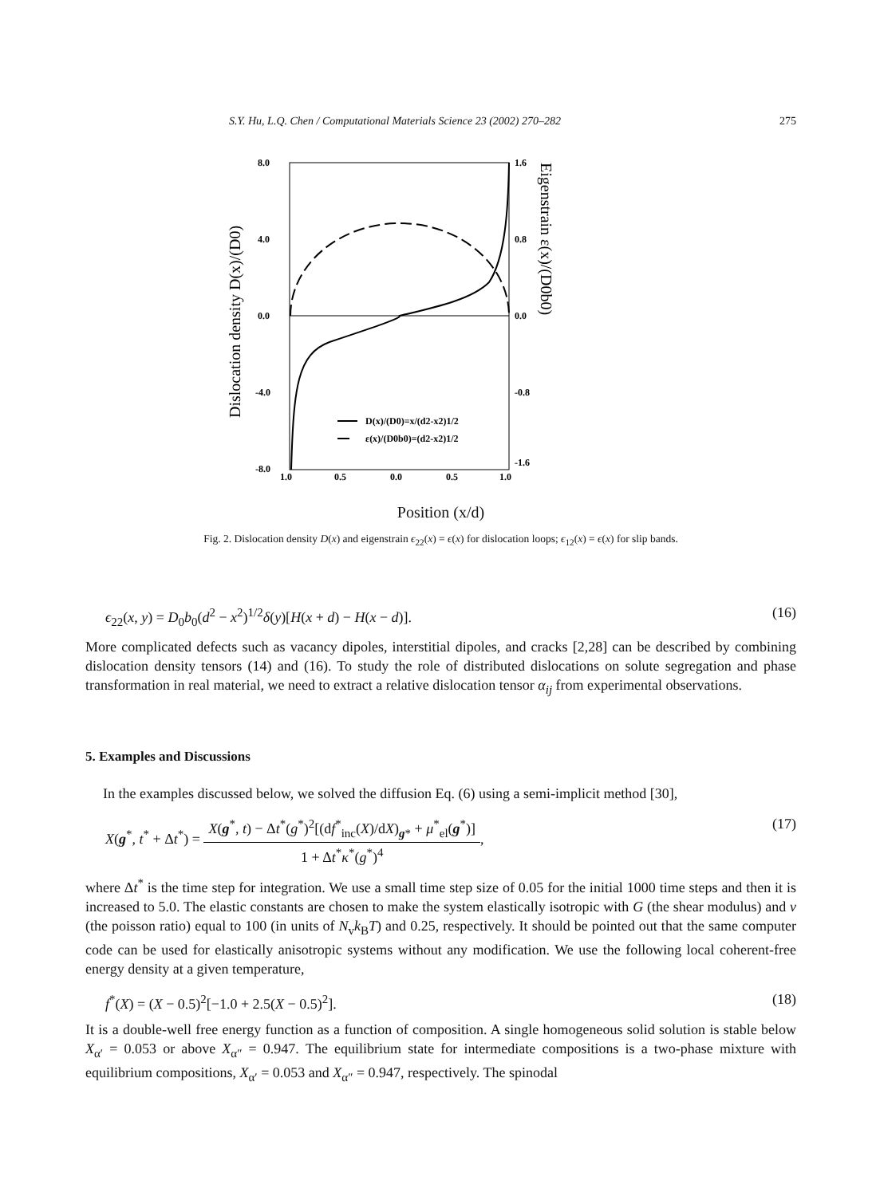S.Y. Hu, L.Q. Chen / Computational Materials Science 23 (2002) 270–282 275
8.0
4.0
0.0
-4.0
-8.0
1.6
0.8
0.0
-0.8
-1.6
1.0
0.5
0.0
0.5
1.0
D(x)/(D0)=x/(d2-x2)1/2
ε(x)/(D0b0)=(d2-x2)1/2
Dislocation density D(x)/(D0)
Eigenstrain ε(x)/(D0b0)
Position (x/d)
Fig. 2. Dislocation density D(x) and eigenstrain ϵ<sub>22</sub>(x) = ϵ(x) for dislocation loops; ϵ<sub>12</sub>(x) = ϵ(x) for slip bands.
ϵ<sub>22</sub>(x, y) = D<sub>0</sub>b<sub>0</sub>(d<sup>2</sup> − x<sup>2</sup>)<sup>1/2</sup>δ(y)[H(x + d) − H(x − d)]. (16)
More complicated defects such as vacancy dipoles, interstitial dipoles, and cracks [2,28] can be described by combining dislocation density tensors (14) and (16). To study the role of distributed dislocations on solute segregation and phase transformation in real material, we need to extract a relative dislocation tensor α<sub>ij</sub> from experimental observations.
5. Examples and Discussions
In the examples discussed below, we solved the diffusion Eq. (6) using a semi-implicit method [30],
X(g<sup>*</sup>, t<sup>*</sup> + Δt<sup>*</sup>) = X(g<sup>*</sup>, t) − Δt<sup>*</sup>(g<sup>*</sup>)<sup>2</sup>[(df<sup>*</sup><sub>inc</sub>(X)/dX)<sub>g*</sub> + μ<sup>*</sup><sub>el</sub>(g<sup>*</sup>)] 1 + Δt<sup>*</sup>κ<sup>*</sup>(g<sup>*</sup>)<sup>4</sup>, (17)
where Δt<sup>*</sup> is the time step for integration. We use a small time step size of 0.05 for the initial 1000 time steps and then it is increased to 5.0. The elastic constants are chosen to make the system elastically isotropic with G (the shear modulus) and v (the poisson ratio) equal to 100 (in units of N<sub>v</sub>k<sub>B</sub>T) and 0.25, respectively. It should be pointed out that the same computer code can be used for elastically anisotropic systems without any modification. We use the following local coherent-free energy density at a given temperature,
f<sup>*</sup>(X) = (X − 0.5)<sup>2</sup>[−1.0 + 2.5(X − 0.5)<sup>2</sup>]. (18)
It is a double-well free energy function as a function of composition. A single homogeneous solid solution is stable below X<sub>α′</sub> = 0.053 or above X<sub>α″</sub> = 0.947. The equilibrium state for intermediate compositions is a two-phase mixture with equilibrium compositions, X<sub>α′</sub> = 0.053 and X<sub>α″</sub> = 0.947, respectively. The spinodal